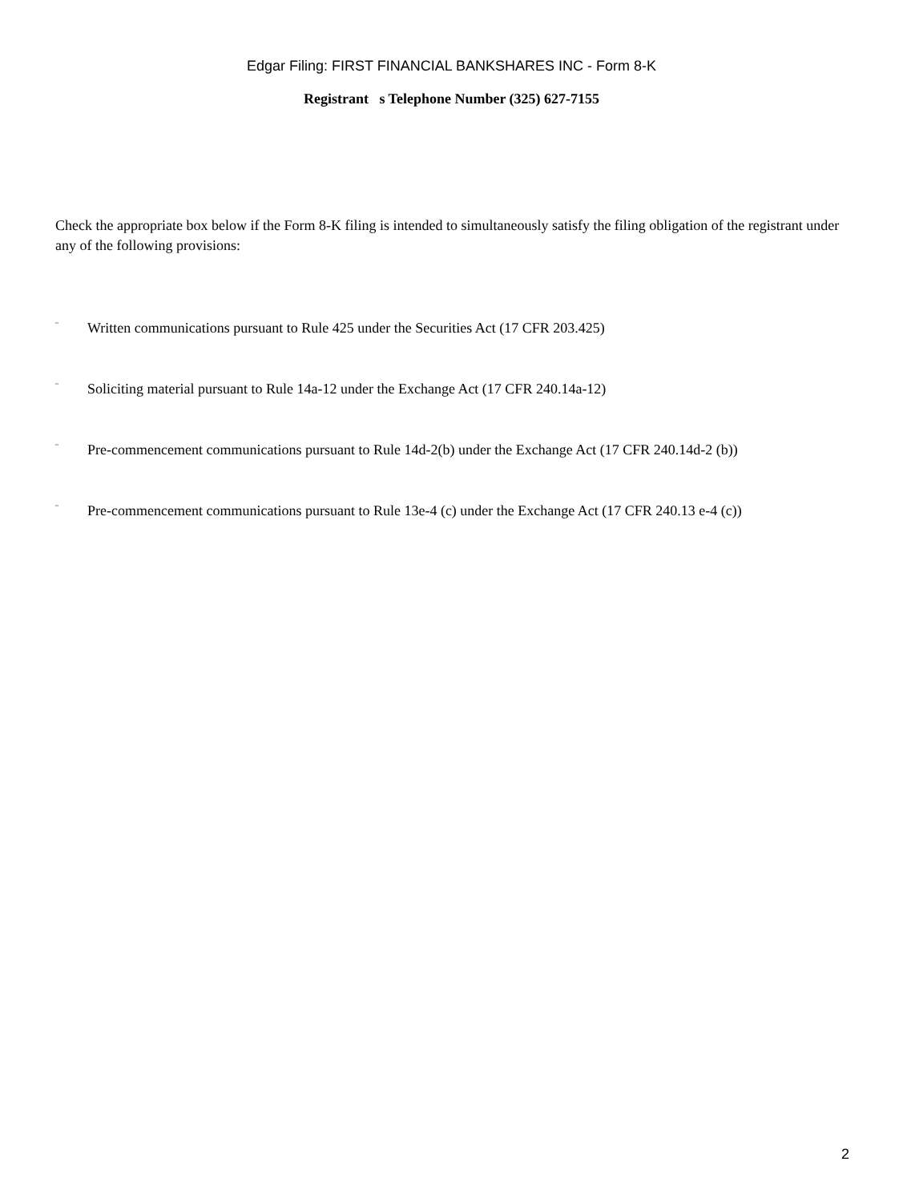Edgar Filing: FIRST FINANCIAL BANKSHARES INC - Form 8-K
Registrant s Telephone Number (325) 627-7155
Check the appropriate box below if the Form 8-K filing is intended to simultaneously satisfy the filing obligation of the registrant under any of the following provisions:
¨ Written communications pursuant to Rule 425 under the Securities Act (17 CFR 203.425)
¨ Soliciting material pursuant to Rule 14a-12 under the Exchange Act (17 CFR 240.14a-12)
¨ Pre-commencement communications pursuant to Rule 14d-2(b) under the Exchange Act (17 CFR 240.14d-2 (b))
¨ Pre-commencement communications pursuant to Rule 13e-4 (c) under the Exchange Act (17 CFR 240.13 e-4 (c))
2